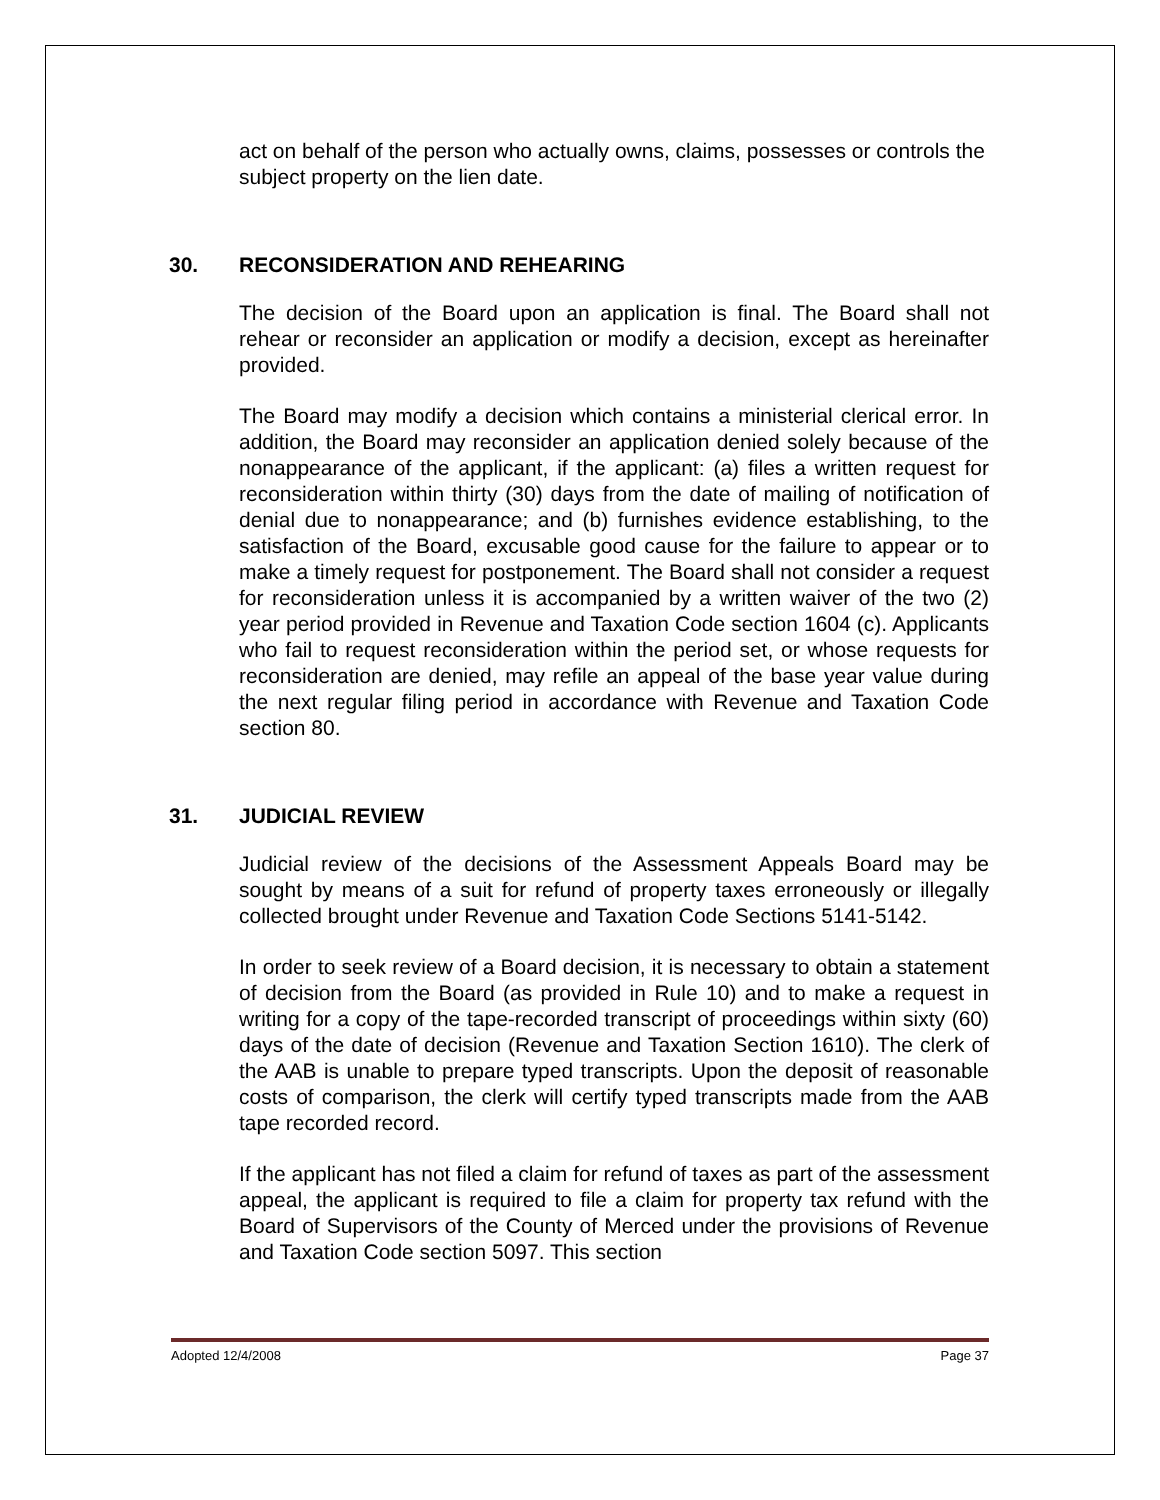act on behalf of the person who actually owns, claims, possesses or controls the subject property on the lien date.
30. RECONSIDERATION AND REHEARING
The decision of the Board upon an application is final. The Board shall not rehear or reconsider an application or modify a decision, except as hereinafter provided.
The Board may modify a decision which contains a ministerial clerical error. In addition, the Board may reconsider an application denied solely because of the nonappearance of the applicant, if the applicant: (a) files a written request for reconsideration within thirty (30) days from the date of mailing of notification of denial due to nonappearance; and (b) furnishes evidence establishing, to the satisfaction of the Board, excusable good cause for the failure to appear or to make a timely request for postponement. The Board shall not consider a request for reconsideration unless it is accompanied by a written waiver of the two (2) year period provided in Revenue and Taxation Code section 1604 (c). Applicants who fail to request reconsideration within the period set, or whose requests for reconsideration are denied, may refile an appeal of the base year value during the next regular filing period in accordance with Revenue and Taxation Code section 80.
31. JUDICIAL REVIEW
Judicial review of the decisions of the Assessment Appeals Board may be sought by means of a suit for refund of property taxes erroneously or illegally collected brought under Revenue and Taxation Code Sections 5141-5142.
In order to seek review of a Board decision, it is necessary to obtain a statement of decision from the Board (as provided in Rule 10) and to make a request in writing for a copy of the tape-recorded transcript of proceedings within sixty (60) days of the date of decision (Revenue and Taxation Section 1610). The clerk of the AAB is unable to prepare typed transcripts. Upon the deposit of reasonable costs of comparison, the clerk will certify typed transcripts made from the AAB tape recorded record.
If the applicant has not filed a claim for refund of taxes as part of the assessment appeal, the applicant is required to file a claim for property tax refund with the Board of Supervisors of the County of Merced under the provisions of Revenue and Taxation Code section 5097. This section
Adopted 12/4/2008 Page 37